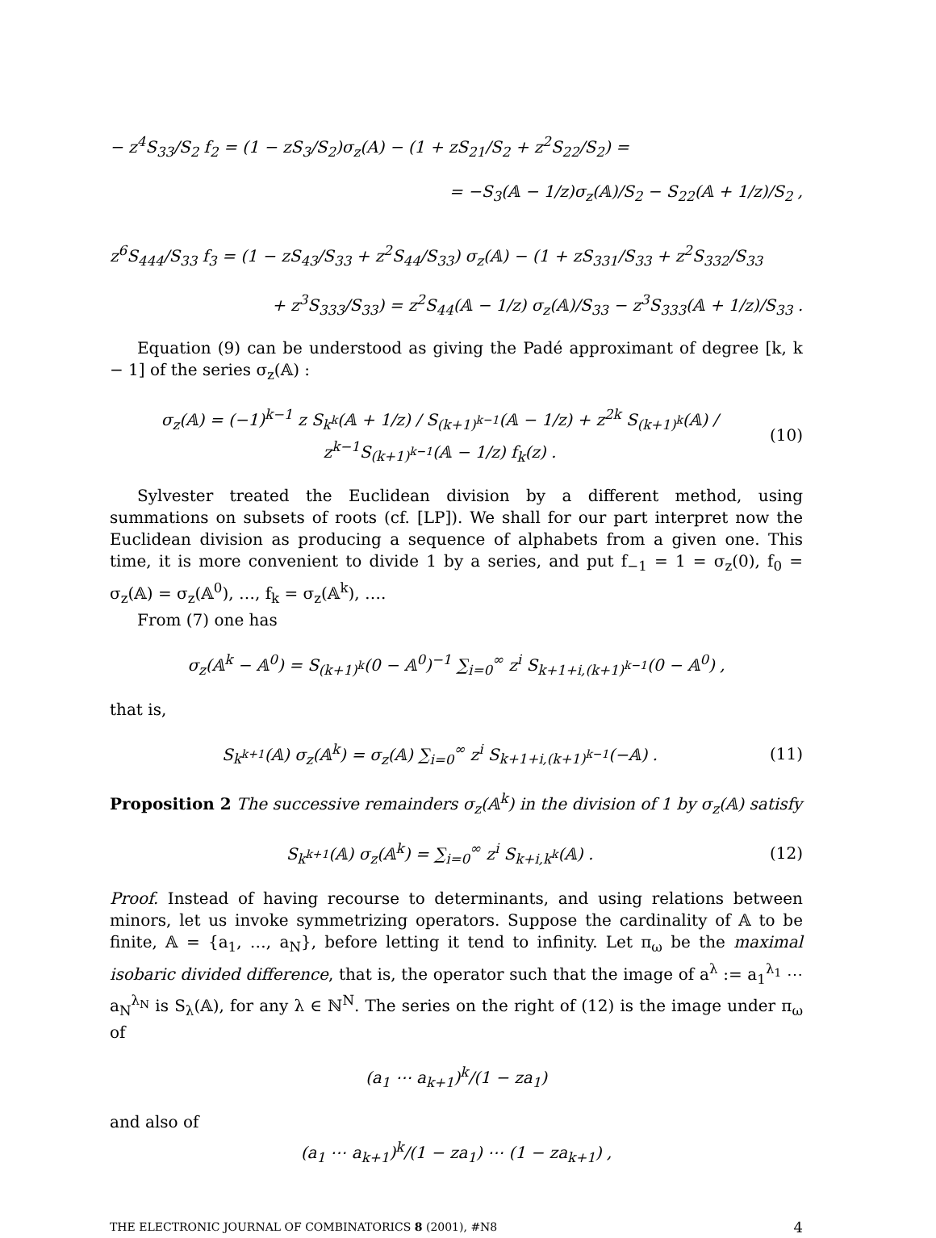− z<sup>4</sup>S<sub>33</sub>/S<sub>2</sub> f<sub>2</sub> = (1 − zS<sub>3</sub>/S<sub>2</sub>)σ<sub>z</sub>(A) − (1 + zS<sub>21</sub>/S<sub>2</sub> + z<sup>2</sup>S<sub>22</sub>/S<sub>2</sub>) =
= −S<sub>3</sub>(𝔸 − 1/z)σ<sub>z</sub>(𝔸)/S<sub>2</sub> − S<sub>22</sub>(𝔸 + 1/z)/S<sub>2</sub> ,
z<sup>6</sup>S<sub>444</sub>/S<sub>33</sub> f<sub>3</sub> = (1 − zS<sub>43</sub>/S<sub>33</sub> + z<sup>2</sup>S<sub>44</sub>/S<sub>33</sub>) σ<sub>z</sub>(𝔸) − (1 + zS<sub>331</sub>/S<sub>33</sub> + z<sup>2</sup>S<sub>332</sub>/S<sub>33</sub>
+ z<sup>3</sup>S<sub>333</sub>/S<sub>33</sub>) = z<sup>2</sup>S<sub>44</sub>(𝔸 − 1/z) σ<sub>z</sub>(𝔸)/S<sub>33</sub> − z<sup>3</sup>S<sub>333</sub>(𝔸 + 1/z)/S<sub>33</sub> .
Equation (9) can be understood as giving the Padé approximant of degree [k, k − 1] of the series σ<sub>z</sub>(𝔸) :
σ<sub>z</sub>(𝔸) = (−1)<sup>k−1</sup> z S<sub>k<sup>k</sup></sub>(𝔸 + 1/z) / S<sub>(k+1)<sup>k−1</sup></sub>(𝔸 − 1/z) + z<sup>2k</sup> S<sub>(k+1)<sup>k</sup></sub>(𝔸) / z<sup>k−1</sup>S<sub>(k+1)<sup>k−1</sup></sub>(𝔸 − 1/z) f<sub>k</sub>(z) .
(10)
Sylvester treated the Euclidean division by a different method, using summations on subsets of roots (cf. [LP]). We shall for our part interpret now the Euclidean division as producing a sequence of alphabets from a given one. This time, it is more convenient to divide 1 by a series, and put f<sub>−1</sub> = 1 = σ<sub>z</sub>(0), f<sub>0</sub> = σ<sub>z</sub>(𝔸) = σ<sub>z</sub>(𝔸<sup>0</sup>), …, f<sub>k</sub> = σ<sub>z</sub>(𝔸<sup>k</sup>), ….
From (7) one has
σ<sub>z</sub>(𝔸<sup>k</sup> − 𝔸<sup>0</sup>) = S<sub>(k+1)<sup>k</sup></sub>(0 − 𝔸<sup>0</sup>)<sup>−1</sup> ∑<sub>i=0</sub><sup>∞</sup> z<sup>i</sup> S<sub>k+1+i,(k+1)<sup>k−1</sup></sub>(0 − 𝔸<sup>0</sup>) ,
that is,
S<sub>k<sup>k+1</sup></sub>(𝔸) σ<sub>z</sub>(𝔸<sup>k</sup>) = σ<sub>z</sub>(𝔸) ∑<sub>i=0</sub><sup>∞</sup> z<sup>i</sup> S<sub>k+1+i,(k+1)<sup>k−1</sup></sub>(−𝔸) .
(11)
Proposition 2 The successive remainders σ<sub>z</sub>(𝔸<sup>k</sup>) in the division of 1 by σ<sub>z</sub>(𝔸) satisfy
S<sub>k<sup>k+1</sup></sub>(𝔸) σ<sub>z</sub>(𝔸<sup>k</sup>) = ∑<sub>i=0</sub><sup>∞</sup> z<sup>i</sup> S<sub>k+i,k<sup>k</sup></sub>(𝔸) .
(12)
Proof. Instead of having recourse to determinants, and using relations between minors, let us invoke symmetrizing operators. Suppose the cardinality of 𝔸 to be finite, 𝔸 = {a<sub>1</sub>, …, a<sub>N</sub>}, before letting it tend to infinity. Let π<sub>ω</sub> be the maximal isobaric divided difference, that is, the operator such that the image of a<sup>λ</sup> := a<sub>1</sub><sup>λ<sub>1</sub></sup> ⋯ a<sub>N</sub><sup>λ<sub>N</sub></sup> is S<sub>λ</sub>(𝔸), for any λ ∈ ℕ<sup>N</sup>. The series on the right of (12) is the image under π<sub>ω</sub> of
(a<sub>1</sub> ⋯ a<sub>k+1</sub>)<sup>k</sup>/(1 − za<sub>1</sub>)
and also of
(a<sub>1</sub> ⋯ a<sub>k+1</sub>)<sup>k</sup>/(1 − za<sub>1</sub>) ⋯ (1 − za<sub>k+1</sub>) ,
THE ELECTRONIC JOURNAL OF COMBINATORICS 8 (2001), #N8 4